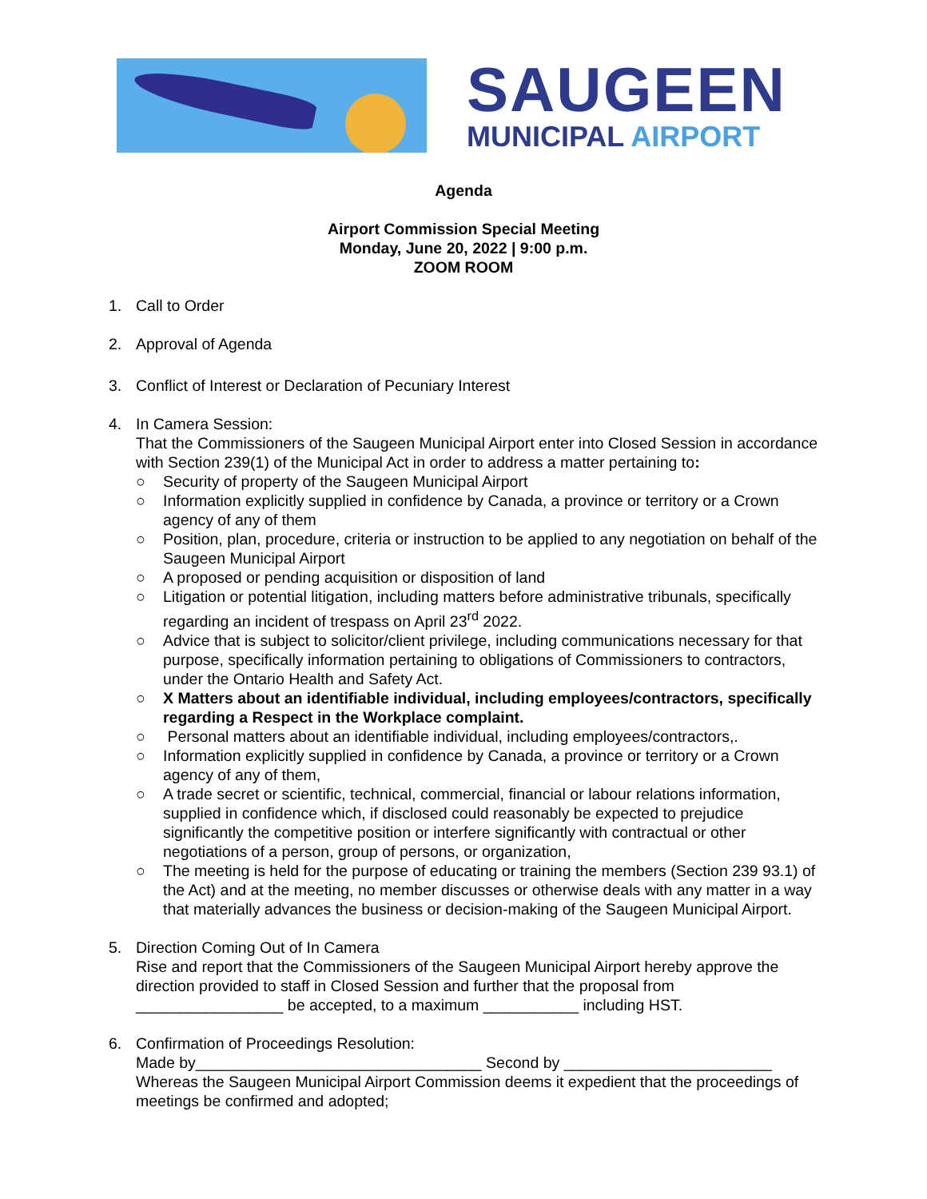SAUGEEN
MUNICIPAL AIRPORT
Agenda
Airport Commission Special Meeting
Monday, June 20, 2022 | 9:00 p.m.
ZOOM ROOM
1. Call to Order
2. Approval of Agenda
3. Conflict of Interest or Declaration of Pecuniary Interest
4. In Camera Session:
That the Commissioners of the Saugeen Municipal Airport enter into Closed Session in accordance with Section 239(1) of the Municipal Act in order to address a matter pertaining to:
○ Security of property of the Saugeen Municipal Airport
○ Information explicitly supplied in confidence by Canada, a province or territory or a Crown agency of any of them
○ Position, plan, procedure, criteria or instruction to be applied to any negotiation on behalf of the Saugeen Municipal Airport
○ A proposed or pending acquisition or disposition of land
○ Litigation or potential litigation, including matters before administrative tribunals, specifically regarding an incident of trespass on April 23<sup>rd</sup> 2022.
○ Advice that is subject to solicitor/client privilege, including communications necessary for that purpose, specifically information pertaining to obligations of Commissioners to contractors, under the Ontario Health and Safety Act.
○ X Matters about an identifiable individual, including employees/contractors, specifically regarding a Respect in the Workplace complaint.
○ Personal matters about an identifiable individual, including employees/contractors,.
○ Information explicitly supplied in confidence by Canada, a province or territory or a Crown agency of any of them,
○ A trade secret or scientific, technical, commercial, financial or labour relations information, supplied in confidence which, if disclosed could reasonably be expected to prejudice significantly the competitive position or interfere significantly with contractual or other negotiations of a person, group of persons, or organization,
○ The meeting is held for the purpose of educating or training the members (Section 239 93.1) of the Act) and at the meeting, no member discusses or otherwise deals with any matter in a way that materially advances the business or decision-making of the Saugeen Municipal Airport.
5. Direction Coming Out of In Camera
Rise and report that the Commissioners of the Saugeen Municipal Airport hereby approve the direction provided to staff in Closed Session and further that the proposal from _________________ be accepted, to a maximum ___________ including HST.
6. Confirmation of Proceedings Resolution:
Made by_________________________________ Second by ________________________
Whereas the Saugeen Municipal Airport Commission deems it expedient that the proceedings of meetings be confirmed and adopted;